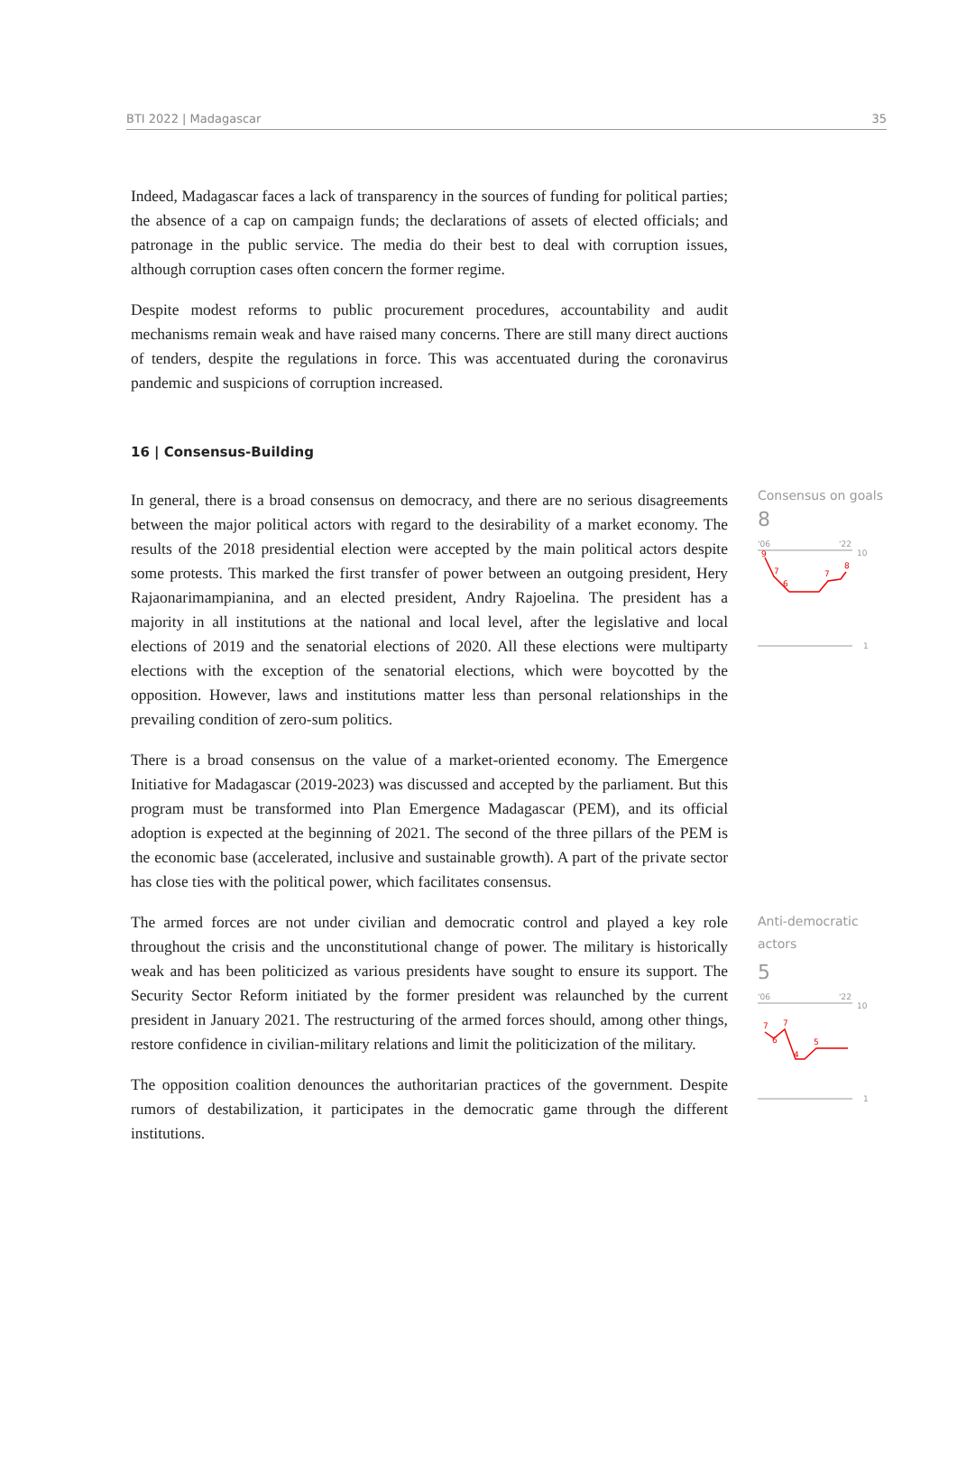BTI 2022 | Madagascar 35
Indeed, Madagascar faces a lack of transparency in the sources of funding for political parties; the absence of a cap on campaign funds; the declarations of assets of elected officials; and patronage in the public service. The media do their best to deal with corruption issues, although corruption cases often concern the former regime.
Despite modest reforms to public procurement procedures, accountability and audit mechanisms remain weak and have raised many concerns. There are still many direct auctions of tenders, despite the regulations in force. This was accentuated during the coronavirus pandemic and suspicions of corruption increased.
16 | Consensus-Building
In general, there is a broad consensus on democracy, and there are no serious disagreements between the major political actors with regard to the desirability of a market economy. The results of the 2018 presidential election were accepted by the main political actors despite some protests. This marked the first transfer of power between an outgoing president, Hery Rajaonarimampianina, and an elected president, Andry Rajoelina. The president has a majority in all institutions at the national and local level, after the legislative and local elections of 2019 and the senatorial elections of 2020. All these elections were multiparty elections with the exception of the senatorial elections, which were boycotted by the opposition. However, laws and institutions matter less than personal relationships in the prevailing condition of zero-sum politics.
There is a broad consensus on the value of a market-oriented economy. The Emergence Initiative for Madagascar (2019-2023) was discussed and accepted by the parliament. But this program must be transformed into Plan Emergence Madagascar (PEM), and its official adoption is expected at the beginning of 2021. The second of the three pillars of the PEM is the economic base (accelerated, inclusive and sustainable growth). A part of the private sector has close ties with the political power, which facilitates consensus.
Consensus on goals
8
'06
'22
10
9
7
6
7
8
1
The armed forces are not under civilian and democratic control and played a key role throughout the crisis and the unconstitutional change of power. The military is historically weak and has been politicized as various presidents have sought to ensure its support. The Security Sector Reform initiated by the former president was relaunched by the current president in January 2021. The restructuring of the armed forces should, among other things, restore confidence in civilian-military relations and limit the politicization of the military.
The opposition coalition denounces the authoritarian practices of the government. Despite rumors of destabilization, it participates in the democratic game through the different institutions.
Anti-democratic
actors
5
'06
'22
10
7
6
7
4
5
1